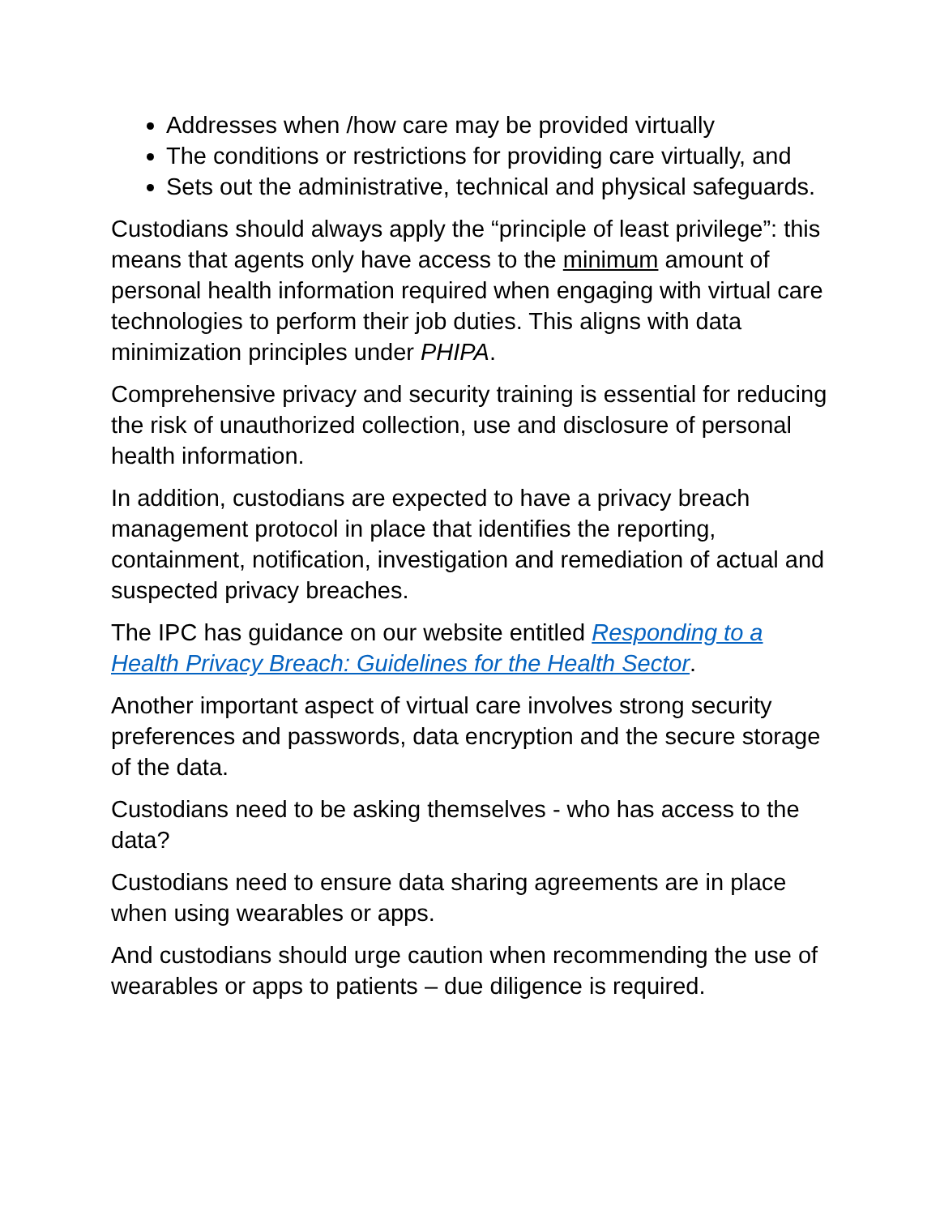Addresses when /how care may be provided virtually
The conditions or restrictions for providing care virtually, and
Sets out the administrative, technical and physical safeguards.
Custodians should always apply the “principle of least privilege”: this means that agents only have access to the minimum amount of personal health information required when engaging with virtual care technologies to perform their job duties. This aligns with data minimization principles under PHIPA.
Comprehensive privacy and security training is essential for reducing the risk of unauthorized collection, use and disclosure of personal health information.
In addition, custodians are expected to have a privacy breach management protocol in place that identifies the reporting, containment, notification, investigation and remediation of actual and suspected privacy breaches.
The IPC has guidance on our website entitled Responding to a Health Privacy Breach: Guidelines for the Health Sector.
Another important aspect of virtual care involves strong security preferences and passwords, data encryption and the secure storage of the data.
Custodians need to be asking themselves - who has access to the data?
Custodians need to ensure data sharing agreements are in place when using wearables or apps.
And custodians should urge caution when recommending the use of wearables or apps to patients – due diligence is required.